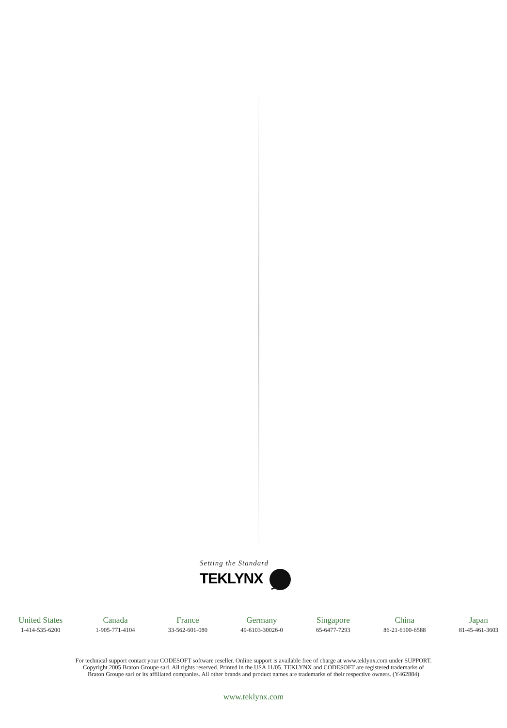Setting the Standard
TEKLYNX
United States
1-414-535-6200
Canada
1-905-771-4104
France
33-562-601-080
Germany
49-6103-30026-0
Singapore
65-6477-7293
China
86-21-6100-6588
Japan
81-45-461-3603
For technical support contact your CODESOFT software reseller. Online support is available free of charge at www.teklynx.com under SUPPORT.
Copyright 2005 Braton Groupe sarl. All rights reserved. Printed in the USA 11/05. TEKLYNX and CODESOFT are registered trademarks of
Braton Groupe sarl or its affiliated companies. All other brands and product names are trademarks of their respective owners. (Y462884)
www.teklynx.com